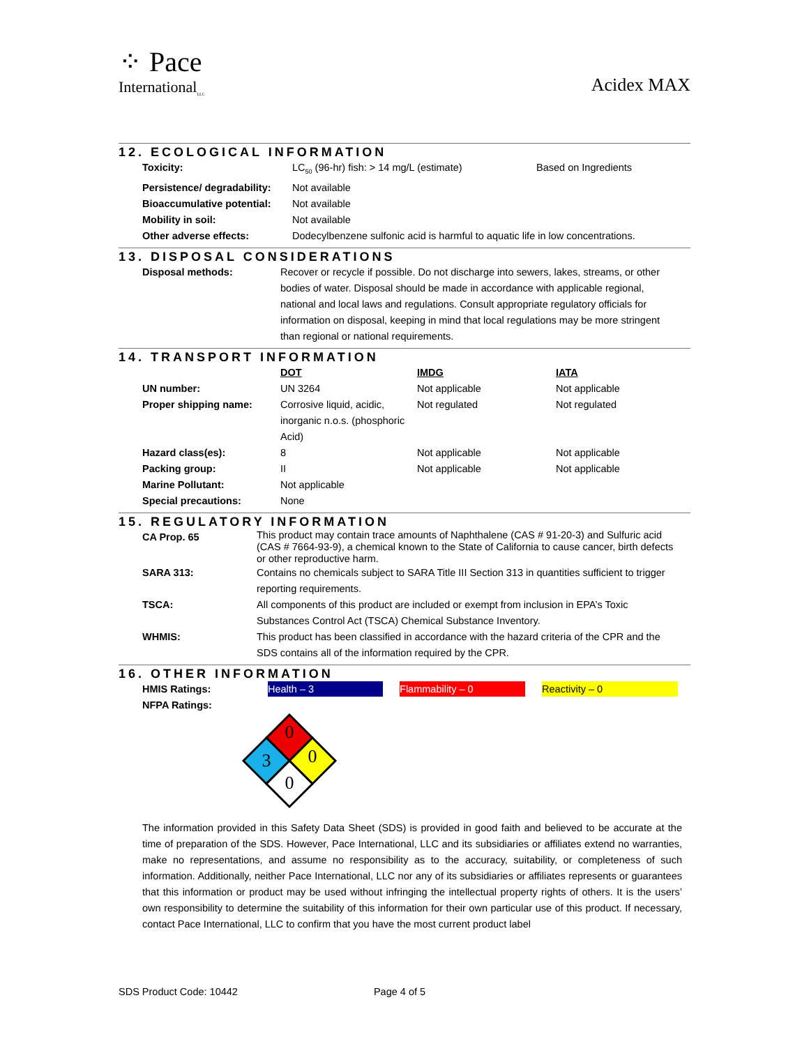⁘ Pace
International<sub>LLC</sub>
Acidex MAX
12. ECOLOGICAL INFORMATION
| Toxicity: | LC<sub>50</sub> (96-hr) fish: > 14 mg/L (estimate) | Based on Ingredients |
| Persistence/ degradability: | Not available | |
| Bioaccumulative potential: | Not available | |
| Mobility in soil: | Not available | |
| Other adverse effects: | Dodecylbenzene sulfonic acid is harmful to aquatic life in low concentrations. | |
13. DISPOSAL CONSIDERATIONS
| Disposal methods: | Recover or recycle if possible. Do not discharge into sewers, lakes, streams, or other bodies of water. Disposal should be made in accordance with applicable regional, national and local laws and regulations. Consult appropriate regulatory officials for information on disposal, keeping in mind that local regulations may be more stringent than regional or national requirements. |
14. TRANSPORT INFORMATION
| | DOT | IMDG | IATA |
| UN number: | UN 3264 | Not applicable | Not applicable |
| Proper shipping name: | Corrosive liquid, acidic, inorganic n.o.s. (phosphoric Acid) | Not regulated | Not regulated |
| Hazard class(es): | 8 | Not applicable | Not applicable |
| Packing group: | II | Not applicable | Not applicable |
| Marine Pollutant: | Not applicable | | |
| Special precautions: | None | | |
15. REGULATORY INFORMATION
| CA Prop. 65 | This product may contain trace amounts of Naphthalene (CAS # 91-20-3) and Sulfuric acid (CAS # 7664-93-9), a chemical known to the State of California to cause cancer, birth defects or other reproductive harm. |
| SARA 313: | Contains no chemicals subject to SARA Title III Section 313 in quantities sufficient to trigger reporting requirements. |
| TSCA: | All components of this product are included or exempt from inclusion in EPA’s Toxic Substances Control Act (TSCA) Chemical Substance Inventory. |
| WHMIS: | This product has been classified in accordance with the hazard criteria of the CPR and the SDS contains all of the information required by the CPR. |
16. OTHER INFORMATION
| HMIS Ratings: | Health – 3 Flammability – 0 Reactivity – 0 |
| NFPA Ratings: | |
0
0
3
0
The information provided in this Safety Data Sheet (SDS) is provided in good faith and believed to be accurate at the time of preparation of the SDS. However, Pace International, LLC and its subsidiaries or affiliates extend no warranties, make no representations, and assume no responsibility as to the accuracy, suitability, or completeness of such information. Additionally, neither Pace International, LLC nor any of its subsidiaries or affiliates represents or guarantees that this information or product may be used without infringing the intellectual property rights of others. It is the users’ own responsibility to determine the suitability of this information for their own particular use of this product. If necessary, contact Pace International, LLC to confirm that you have the most current product label
SDS Product Code: 10442 Page 4 of 5